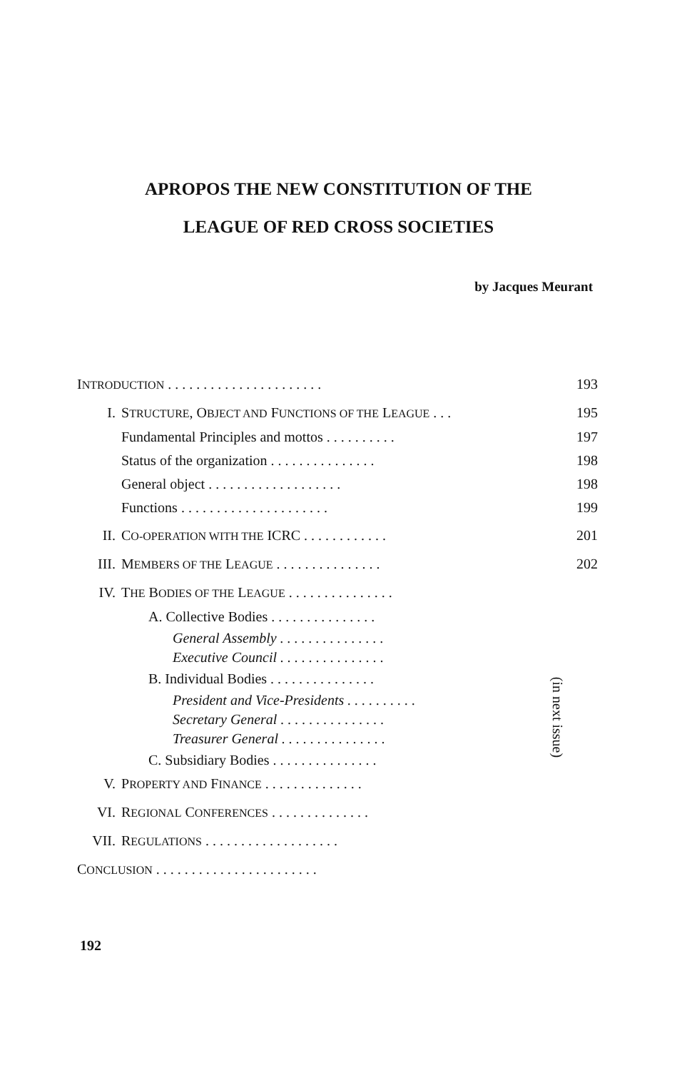APROPOS THE NEW CONSTITUTION OF THE
LEAGUE OF RED CROSS SOCIETIES
by Jacques Meurant
| I NTRODUCTION . . . . . . . . . . . . . . . . . . . . . . | | 193 |
| I. | S TRUCTURE , O BJECT AND F UNCTIONS OF THE L EAGUE . . . | 195 |
| | Fundamental Principles and mottos . . . . . . . . . . | 197 |
| | Status of the organization . . . . . . . . . . . . . . . | 198 |
| | General object . . . . . . . . . . . . . . . . . . . | 198 |
| | Functions . . . . . . . . . . . . . . . . . . . . . | 199 |
| II. | C O-OPERATION WITH THE ICRC . . . . . . . . . . . . | 201 |
| III. | M EMBERS OF THE L EAGUE . . . . . . . . . . . . . . . | 202 |
| IV. | T HE B ODIES OF THE L EAGUE . . . . . . . . . . . . . . . | (in next issue) |
| | A. Collective Bodies . . . . . . . . . . . . . . . | |
| | General Assembly . . . . . . . . . . . . . . . | |
| | Executive Council . . . . . . . . . . . . . . . | |
| | B. Individual Bodies . . . . . . . . . . . . . . . | |
| | President and Vice-Presidents . . . . . . . . . . | |
| | Secretary General . . . . . . . . . . . . . . . | |
| | Treasurer General . . . . . . . . . . . . . . . | |
| | C. Subsidiary Bodies . . . . . . . . . . . . . . . | |
| V. | P ROPERTY AND F INANCE . . . . . . . . . . . . . . | |
| VI. | R EGIONAL C ONFERENCES . . . . . . . . . . . . . . | |
| VII. | R EGULATIONS . . . . . . . . . . . . . . . . . . . | |
| C ONCLUSION . . . . . . . . . . . . . . . . . . . . . . . | | |
192